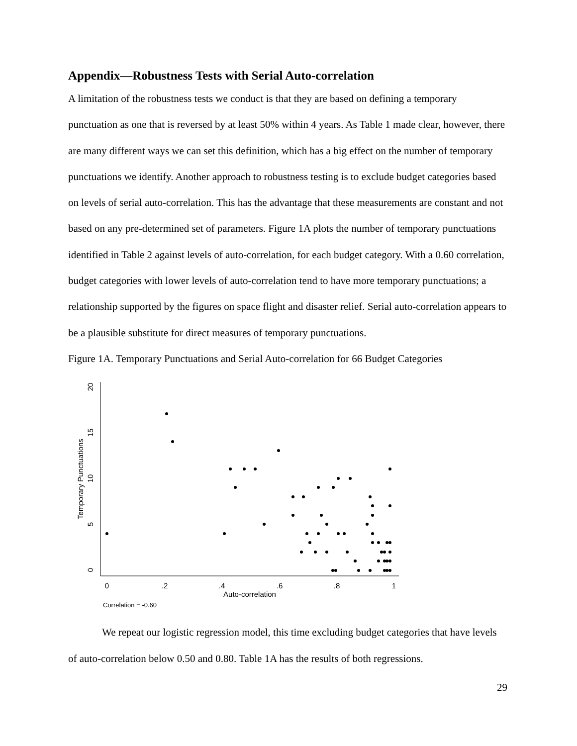Appendix—Robustness Tests with Serial Auto-correlation
A limitation of the robustness tests we conduct is that they are based on defining a temporary punctuation as one that is reversed by at least 50% within 4 years. As Table 1 made clear, however, there are many different ways we can set this definition, which has a big effect on the number of temporary punctuations we identify. Another approach to robustness testing is to exclude budget categories based on levels of serial auto-correlation. This has the advantage that these measurements are constant and not based on any pre-determined set of parameters. Figure 1A plots the number of temporary punctuations identified in Table 2 against levels of auto-correlation, for each budget category. With a 0.60 correlation, budget categories with lower levels of auto-correlation tend to have more temporary punctuations; a relationship supported by the figures on space flight and disaster relief. Serial auto-correlation appears to be a plausible substitute for direct measures of temporary punctuations.
Figure 1A. Temporary Punctuations and Serial Auto-correlation for 66 Budget Categories
20
15
10
5
0
Temporary Punctuations
0
.2
.4
.6
.8
1
Auto-correlation
Correlation = -0.60
We repeat our logistic regression model, this time excluding budget categories that have levels of auto-correlation below 0.50 and 0.80. Table 1A has the results of both regressions.
29